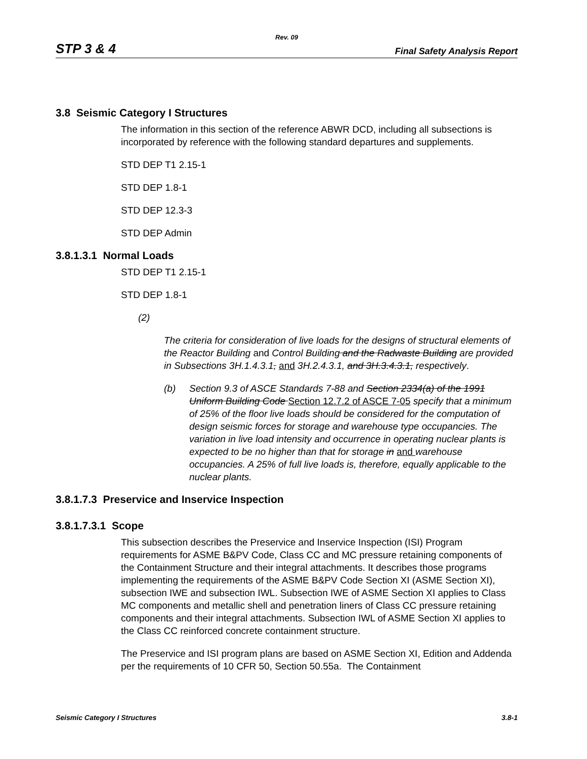Rev. 09
STP 3 & 4 Final Safety Analysis Report
3.8 Seismic Category I Structures
The information in this section of the reference ABWR DCD, including all subsections is incorporated by reference with the following standard departures and supplements.
STD DEP T1 2.15-1
STD DEP 1.8-1
STD DEP 12.3-3
STD DEP Admin
3.8.1.3.1 Normal Loads
STD DEP T1 2.15-1
STD DEP 1.8-1
(2)
The criteria for consideration of live loads for the designs of structural elements of the Reactor Building and Control Building and the Radwaste Building are provided in Subsections 3H.1.4.3.1, and 3H.2.4.3.1, and 3H.3.4.3.1, respectively.
(b) Section 9.3 of ASCE Standards 7-88 and Section 2334(a) of the 1991 Uniform Building Code Section 12.7.2 of ASCE 7-05 specify that a minimum of 25% of the floor live loads should be considered for the computation of design seismic forces for storage and warehouse type occupancies. The variation in live load intensity and occurrence in operating nuclear plants is expected to be no higher than that for storage in and warehouse occupancies. A 25% of full live loads is, therefore, equally applicable to the nuclear plants.
3.8.1.7.3 Preservice and Inservice Inspection
3.8.1.7.3.1 Scope
This subsection describes the Preservice and Inservice Inspection (ISI) Program requirements for ASME B&PV Code, Class CC and MC pressure retaining components of the Containment Structure and their integral attachments. It describes those programs implementing the requirements of the ASME B&PV Code Section XI (ASME Section XI), subsection IWE and subsection IWL. Subsection IWE of ASME Section XI applies to Class MC components and metallic shell and penetration liners of Class CC pressure retaining components and their integral attachments. Subsection IWL of ASME Section XI applies to the Class CC reinforced concrete containment structure.
The Preservice and ISI program plans are based on ASME Section XI, Edition and Addenda per the requirements of 10 CFR 50, Section 50.55a. The Containment
Seismic Category I Structures 3.8-1